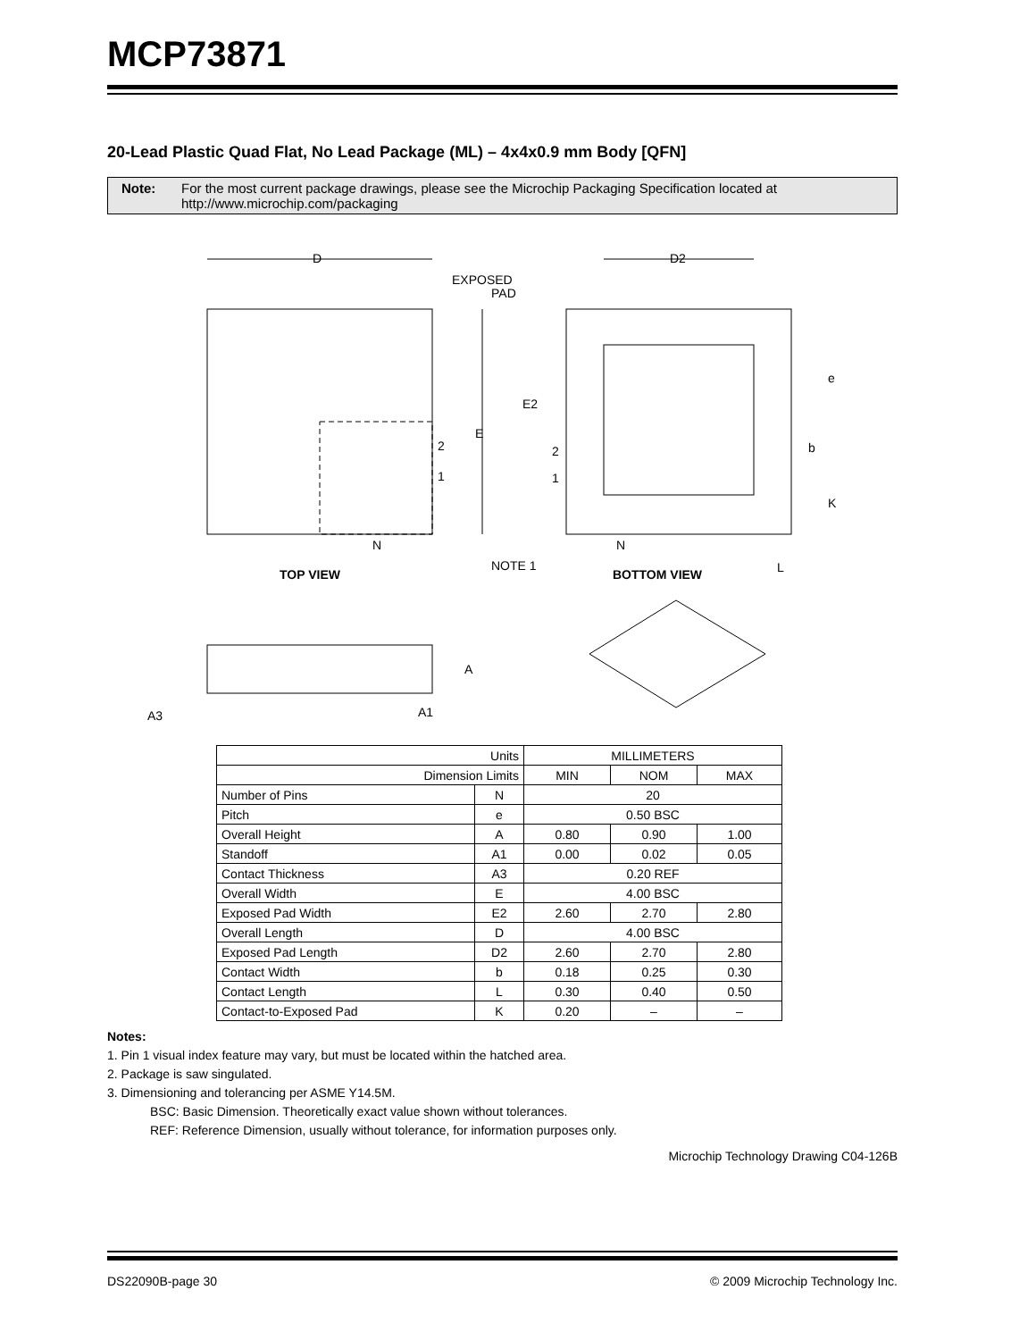MCP73871
20-Lead Plastic Quad Flat, No Lead Package (ML) – 4x4x0.9 mm Body [QFN]
Note: For the most current package drawings, please see the Microchip Packaging Specification located at
http://www.microchip.com/packaging
D
E
2
1
N
TOP VIEW
EXPOSED
PAD
D2
E2
2
1
N
e
b
K
L
NOTE 1
BOTTOM VIEW
A
A1
A3
| Units | | MILLIMETERS | | |
| Dimension Limits | | MIN | NOM | MAX |
| Number of Pins | N | 20 | | |
| Pitch | e | 0.50 BSC | | |
| Overall Height | A | 0.80 | 0.90 | 1.00 |
| Standoff | A1 | 0.00 | 0.02 | 0.05 |
| Contact Thickness | A3 | 0.20 REF | | |
| Overall Width | E | 4.00 BSC | | |
| Exposed Pad Width | E2 | 2.60 | 2.70 | 2.80 |
| Overall Length | D | 4.00 BSC | | |
| Exposed Pad Length | D2 | 2.60 | 2.70 | 2.80 |
| Contact Width | b | 0.18 | 0.25 | 0.30 |
| Contact Length | L | 0.30 | 0.40 | 0.50 |
| Contact-to-Exposed Pad | K | 0.20 | – | – |
Notes:
1. Pin 1 visual index feature may vary, but must be located within the hatched area.
2. Package is saw singulated.
3. Dimensioning and tolerancing per ASME Y14.5M.
BSC: Basic Dimension. Theoretically exact value shown without tolerances.
REF: Reference Dimension, usually without tolerance, for information purposes only.
Microchip Technology Drawing C04-126B
DS22090B-page 30 © 2009 Microchip Technology Inc.